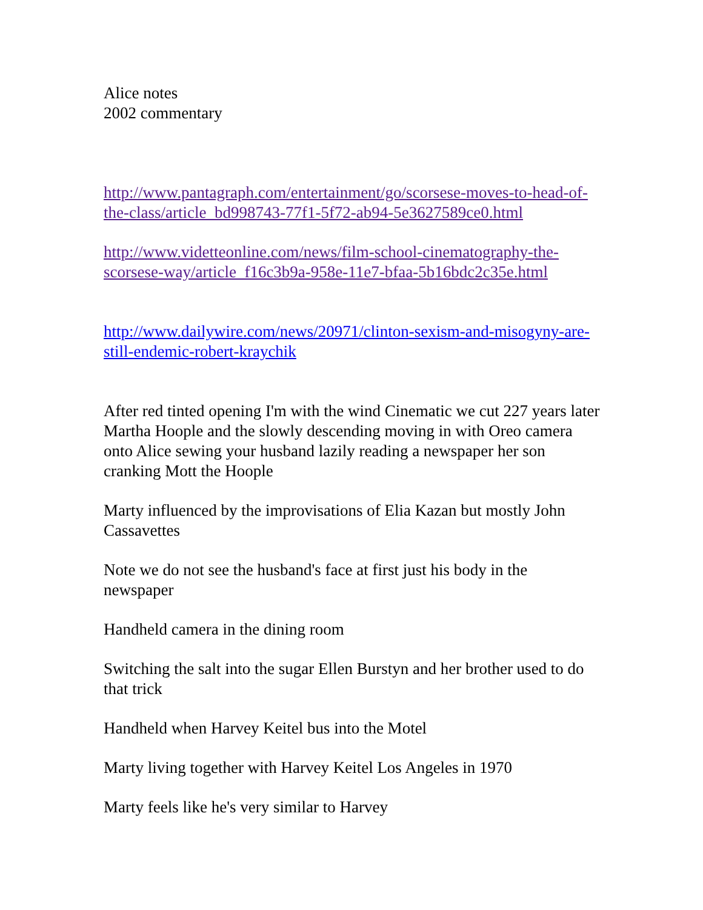Alice notes
2002 commentary
http://www.pantagraph.com/entertainment/go/scorsese-moves-to-head-of-the-class/article_bd998743-77f1-5f72-ab94-5e3627589ce0.html
http://www.videtteonline.com/news/film-school-cinematography-the-scorsese-way/article_f16c3b9a-958e-11e7-bfaa-5b16bdc2c35e.html
http://www.dailywire.com/news/20971/clinton-sexism-and-misogyny-are-still-endemic-robert-kraychik
After red tinted opening I'm with the wind Cinematic we cut 227 years later Martha Hoople and the slowly descending moving in with Oreo camera onto Alice sewing your husband lazily reading a newspaper her son cranking Mott the Hoople
Marty influenced by the improvisations of Elia Kazan but mostly John Cassavettes
Note we do not see the husband's face at first just his body in the newspaper
Handheld camera in the dining room
Switching the salt into the sugar Ellen Burstyn and her brother used to do that trick
Handheld when Harvey Keitel bus into the Motel
Marty living together with Harvey Keitel Los Angeles in 1970
Marty feels like he's very similar to Harvey